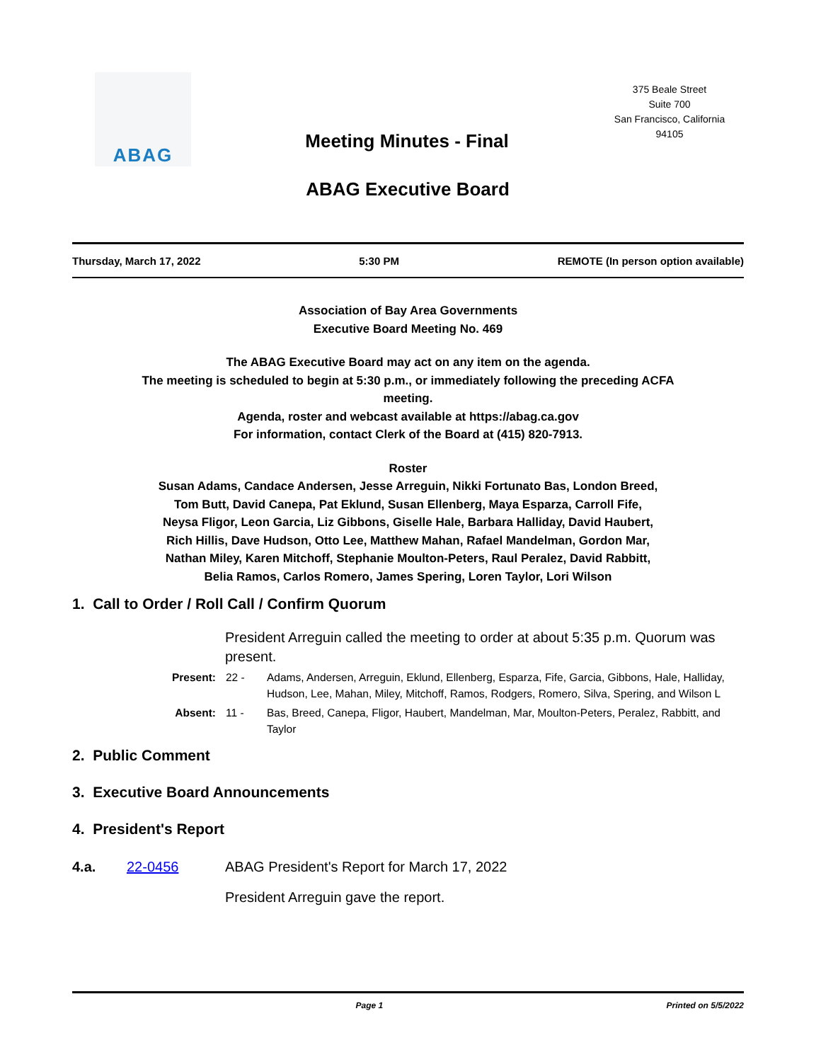ABAG
375 Beale Street
Suite 700
San Francisco, California
94105
Meeting Minutes - Final
ABAG Executive Board
Thursday, March 17, 2022 5:30 PM REMOTE (In person option available)
Association of Bay Area Governments
Executive Board Meeting No. 469
The ABAG Executive Board may act on any item on the agenda.
The meeting is scheduled to begin at 5:30 p.m., or immediately following the preceding ACFA
meeting.
Agenda, roster and webcast available at https://abag.ca.gov
For information, contact Clerk of the Board at (415) 820-7913.
Roster
Susan Adams, Candace Andersen, Jesse Arreguin, Nikki Fortunato Bas, London Breed,
Tom Butt, David Canepa, Pat Eklund, Susan Ellenberg, Maya Esparza, Carroll Fife,
Neysa Fligor, Leon Garcia, Liz Gibbons, Giselle Hale, Barbara Halliday, David Haubert,
Rich Hillis, Dave Hudson, Otto Lee, Matthew Mahan, Rafael Mandelman, Gordon Mar,
Nathan Miley, Karen Mitchoff, Stephanie Moulton-Peters, Raul Peralez, David Rabbitt,
Belia Ramos, Carlos Romero, James Spering, Loren Taylor, Lori Wilson
1. Call to Order / Roll Call / Confirm Quorum
President Arreguin called the meeting to order at about 5:35 p.m. Quorum was present.
Present: 22 - Adams, Andersen, Arreguin, Eklund, Ellenberg, Esparza, Fife, Garcia, Gibbons, Hale, Halliday, Hudson, Lee, Mahan, Miley, Mitchoff, Ramos, Rodgers, Romero, Silva, Spering, and Wilson L
Absent: 11 - Bas, Breed, Canepa, Fligor, Haubert, Mandelman, Mar, Moulton-Peters, Peralez, Rabbitt, and Taylor
2. Public Comment
3. Executive Board Announcements
4. President's Report
4.a. 22-0456 ABAG President's Report for March 17, 2022
President Arreguin gave the report.
Page 1 Printed on 5/5/2022